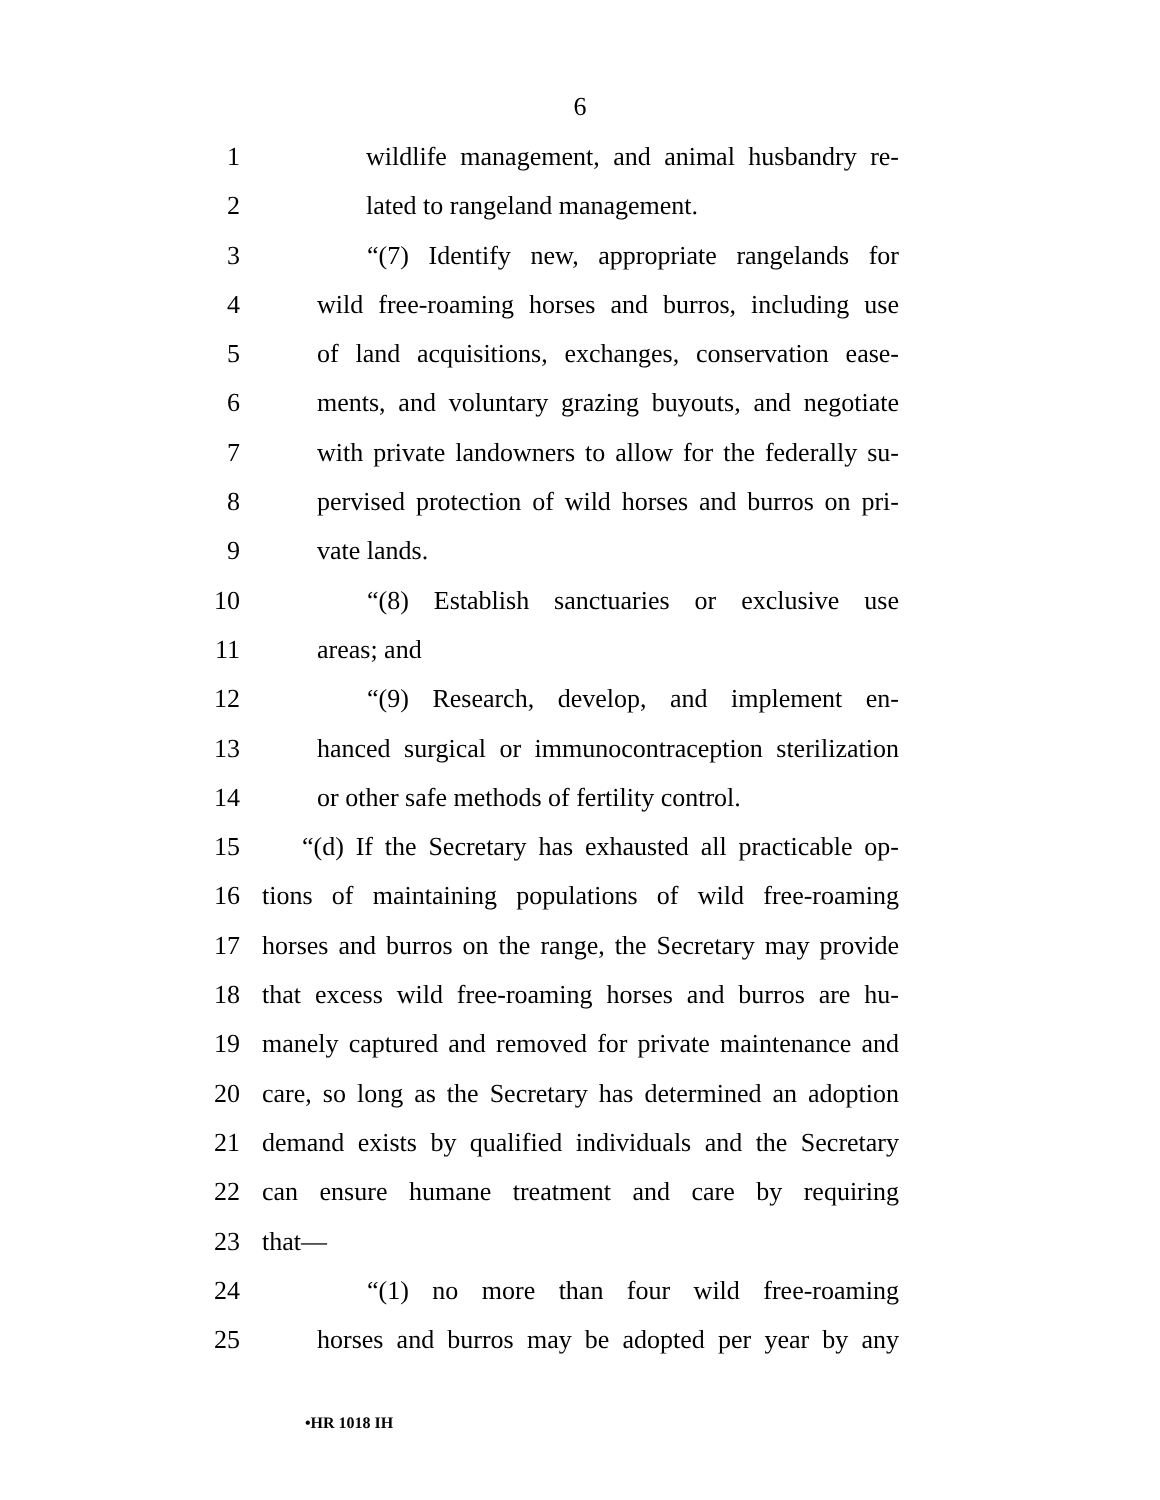6
1 wildlife management, and animal husbandry re-
2 lated to rangeland management.
3 “(7) Identify new, appropriate rangelands for
4 wild free-roaming horses and burros, including use
5 of land acquisitions, exchanges, conservation ease-
6 ments, and voluntary grazing buyouts, and negotiate
7 with private landowners to allow for the federally su-
8 pervised protection of wild horses and burros on pri-
9 vate lands.
10 “(8) Establish sanctuaries or exclusive use
11 areas; and
12 “(9) Research, develop, and implement en-
13 hanced surgical or immunocontraception sterilization
14 or other safe methods of fertility control.
15 “(d) If the Secretary has exhausted all practicable op-
16 tions of maintaining populations of wild free-roaming
17 horses and burros on the range, the Secretary may provide
18 that excess wild free-roaming horses and burros are hu-
19 manely captured and removed for private maintenance and
20 care, so long as the Secretary has determined an adoption
21 demand exists by qualified individuals and the Secretary
22 can ensure humane treatment and care by requiring
23 that—
24 “(1) no more than four wild free-roaming
25 horses and burros may be adopted per year by any
•HR 1018 IH